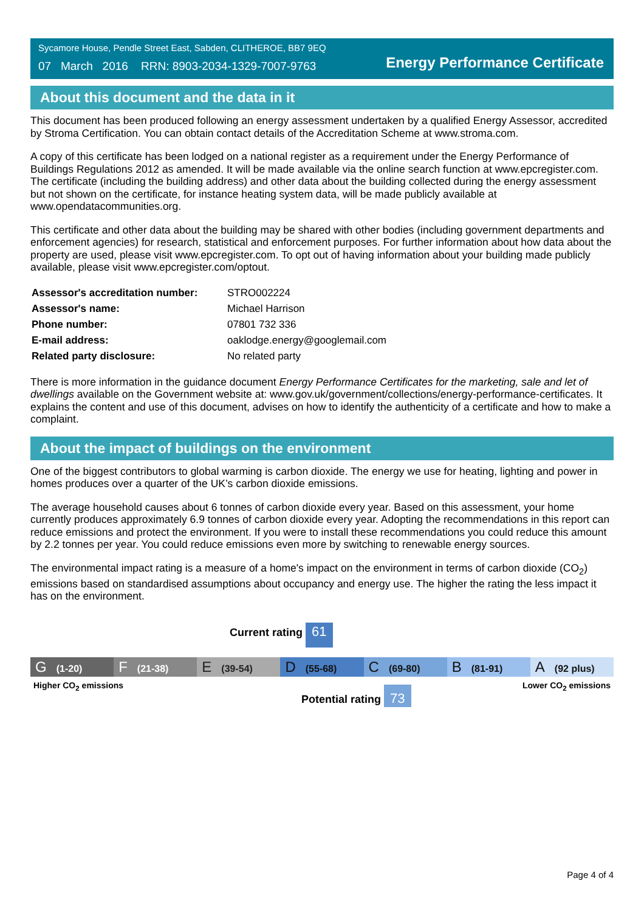Sycamore House, Pendle Street East, Sabden, CLITHEROE, BB7 9EQ
07 March 2016 RRN: 8903-2034-1329-7007-9763
Energy Performance Certificate
About this document and the data in it
This document has been produced following an energy assessment undertaken by a qualified Energy Assessor, accredited by Stroma Certification. You can obtain contact details of the Accreditation Scheme at www.stroma.com.
A copy of this certificate has been lodged on a national register as a requirement under the Energy Performance of Buildings Regulations 2012 as amended. It will be made available via the online search function at www.epcregister.com. The certificate (including the building address) and other data about the building collected during the energy assessment but not shown on the certificate, for instance heating system data, will be made publicly available at www.opendatacommunities.org.
This certificate and other data about the building may be shared with other bodies (including government departments and enforcement agencies) for research, statistical and enforcement purposes. For further information about how data about the property are used, please visit www.epcregister.com. To opt out of having information about your building made publicly available, please visit www.epcregister.com/optout.
| Assessor's accreditation number: | STRO002224 |
| Assessor's name: | Michael Harrison |
| Phone number: | 07801 732 336 |
| E-mail address: | oaklodge.energy@googlemail.com |
| Related party disclosure: | No related party |
There is more information in the guidance document Energy Performance Certificates for the marketing, sale and let of dwellings available on the Government website at: www.gov.uk/government/collections/energy-performance-certificates. It explains the content and use of this document, advises on how to identify the authenticity of a certificate and how to make a complaint.
About the impact of buildings on the environment
One of the biggest contributors to global warming is carbon dioxide. The energy we use for heating, lighting and power in homes produces over a quarter of the UK’s carbon dioxide emissions.
The average household causes about 6 tonnes of carbon dioxide every year. Based on this assessment, your home currently produces approximately 6.9 tonnes of carbon dioxide every year. Adopting the recommendations in this report can reduce emissions and protect the environment. If you were to install these recommendations you could reduce this amount by 2.2 tonnes per year. You could reduce emissions even more by switching to renewable energy sources.
The environmental impact rating is a measure of a home's impact on the environment in terms of carbon dioxide (CO<sub>2</sub>) emissions based on standardised assumptions about occupancy and energy use. The higher the rating the less impact it has on the environment.
Current rating 61
G (1-20)
F (21-38)
E (39-54)
D (55-68)
C (69-80)
B (81-91)
A (92 plus)
Higher CO<sub>2</sub> emissions Lower CO<sub>2</sub> emissions
Potential rating 73
Page 4 of 4